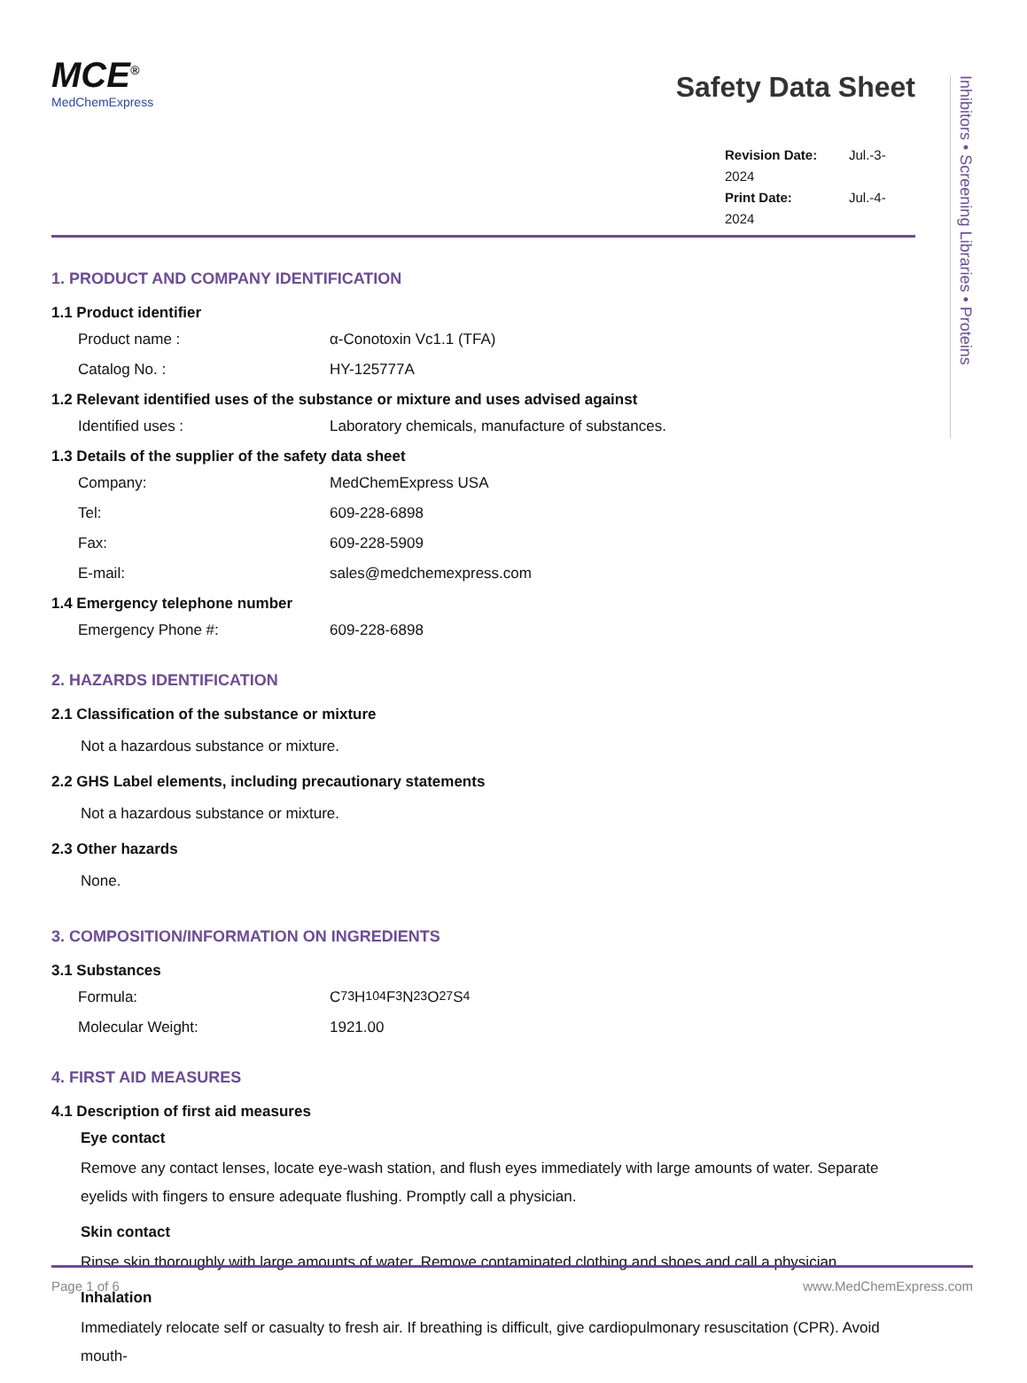MCE<sup>®</sup>
MedChemExpress
Safety Data Sheet
Revision Date: Jul.-3-2024
Print Date: Jul.-4-2024
1. PRODUCT AND COMPANY IDENTIFICATION
1.1 Product identifier
Product name : α-Conotoxin Vc1.1 (TFA)
Catalog No. : HY-125777A
1.2 Relevant identified uses of the substance or mixture and uses advised against
Identified uses : Laboratory chemicals, manufacture of substances.
1.3 Details of the supplier of the safety data sheet
Company: MedChemExpress USA
Tel: 609-228-6898
Fax: 609-228-5909
E-mail: sales@medchemexpress.com
1.4 Emergency telephone number
Emergency Phone #: 609-228-6898
2. HAZARDS IDENTIFICATION
2.1 Classification of the substance or mixture
Not a hazardous substance or mixture.
2.2 GHS Label elements, including precautionary statements
Not a hazardous substance or mixture.
2.3 Other hazards
None.
3. COMPOSITION/INFORMATION ON INGREDIENTS
3.1 Substances
Formula: C<sub>73</sub>H<sub>104</sub>F<sub>3</sub>N<sub>23</sub>O<sub>27</sub>S<sub>4</sub>
Molecular Weight: 1921.00
4. FIRST AID MEASURES
4.1 Description of first aid measures
Eye contact
Remove any contact lenses, locate eye-wash station, and flush eyes immediately with large amounts of water. Separate eyelids with fingers to ensure adequate flushing. Promptly call a physician.
Skin contact
Rinse skin thoroughly with large amounts of water. Remove contaminated clothing and shoes and call a physician.
Inhalation
Immediately relocate self or casualty to fresh air. If breathing is difficult, give cardiopulmonary resuscitation (CPR). Avoid mouth-
Inhibitors • Screening Libraries • Proteins
Page 1 of 6 www.MedChemExpress.com